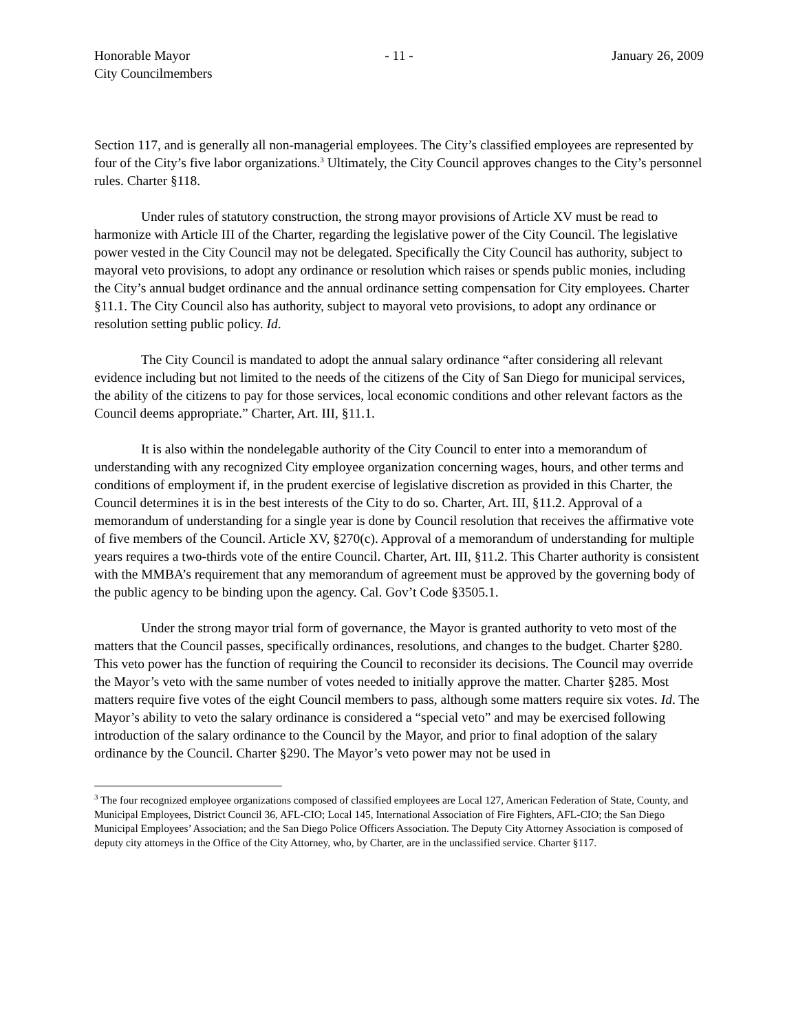Honorable Mayor
City Councilmembers
- 11 - January 26, 2009
Section 117, and is generally all non-managerial employees. The City’s classified employees are represented by four of the City’s five labor organizations.<sup>3</sup> Ultimately, the City Council approves changes to the City’s personnel rules. Charter §118.
Under rules of statutory construction, the strong mayor provisions of Article XV must be read to harmonize with Article III of the Charter, regarding the legislative power of the City Council. The legislative power vested in the City Council may not be delegated. Specifically the City Council has authority, subject to mayoral veto provisions, to adopt any ordinance or resolution which raises or spends public monies, including the City’s annual budget ordinance and the annual ordinance setting compensation for City employees. Charter §11.1. The City Council also has authority, subject to mayoral veto provisions, to adopt any ordinance or resolution setting public policy. Id.
The City Council is mandated to adopt the annual salary ordinance “after considering all relevant evidence including but not limited to the needs of the citizens of the City of San Diego for municipal services, the ability of the citizens to pay for those services, local economic conditions and other relevant factors as the Council deems appropriate.” Charter, Art. III, §11.1.
It is also within the nondelegable authority of the City Council to enter into a memorandum of understanding with any recognized City employee organization concerning wages, hours, and other terms and conditions of employment if, in the prudent exercise of legislative discretion as provided in this Charter, the Council determines it is in the best interests of the City to do so. Charter, Art. III, §11.2. Approval of a memorandum of understanding for a single year is done by Council resolution that receives the affirmative vote of five members of the Council. Article XV, §270(c). Approval of a memorandum of understanding for multiple years requires a two-thirds vote of the entire Council. Charter, Art. III, §11.2. This Charter authority is consistent with the MMBA’s requirement that any memorandum of agreement must be approved by the governing body of the public agency to be binding upon the agency. Cal. Gov’t Code §3505.1.
Under the strong mayor trial form of governance, the Mayor is granted authority to veto most of the matters that the Council passes, specifically ordinances, resolutions, and changes to the budget. Charter §280. This veto power has the function of requiring the Council to reconsider its decisions. The Council may override the Mayor’s veto with the same number of votes needed to initially approve the matter. Charter §285. Most matters require five votes of the eight Council members to pass, although some matters require six votes. Id. The Mayor’s ability to veto the salary ordinance is considered a “special veto” and may be exercised following introduction of the salary ordinance to the Council by the Mayor, and prior to final adoption of the salary ordinance by the Council. Charter §290. The Mayor’s veto power may not be used in
<sup>3</sup> The four recognized employee organizations composed of classified employees are Local 127, American Federation of State, County, and Municipal Employees, District Council 36, AFL-CIO; Local 145, International Association of Fire Fighters, AFL-CIO; the San Diego Municipal Employees’ Association; and the San Diego Police Officers Association. The Deputy City Attorney Association is composed of deputy city attorneys in the Office of the City Attorney, who, by Charter, are in the unclassified service. Charter §117.